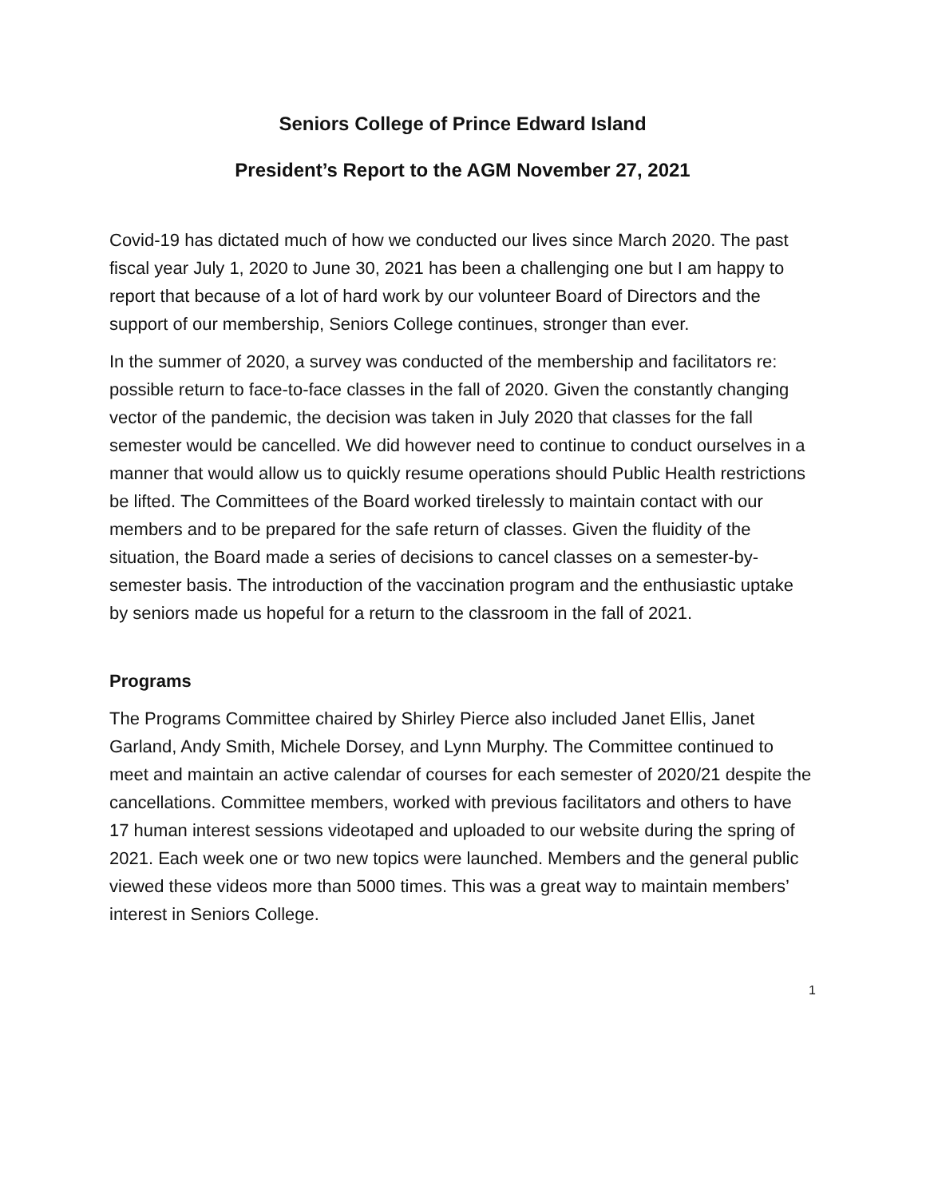Seniors College of Prince Edward Island
President’s Report to the AGM November 27, 2021
Covid-19 has dictated much of how we conducted our lives since March 2020. The past fiscal year July 1, 2020 to June 30, 2021 has been a challenging one but I am happy to report that because of a lot of hard work by our volunteer Board of Directors and the support of our membership, Seniors College continues, stronger than ever.
In the summer of 2020, a survey was conducted of the membership and facilitators re: possible return to face-to-face classes in the fall of 2020. Given the constantly changing vector of the pandemic, the decision was taken in July 2020 that classes for the fall semester would be cancelled. We did however need to continue to conduct ourselves in a manner that would allow us to quickly resume operations should Public Health restrictions be lifted. The Committees of the Board worked tirelessly to maintain contact with our members and to be prepared for the safe return of classes. Given the fluidity of the situation, the Board made a series of decisions to cancel classes on a semester-by- semester basis. The introduction of the vaccination program and the enthusiastic uptake by seniors made us hopeful for a return to the classroom in the fall of 2021.
Programs
The Programs Committee chaired by Shirley Pierce also included Janet Ellis, Janet Garland, Andy Smith, Michele Dorsey, and Lynn Murphy. The Committee continued to meet and maintain an active calendar of courses for each semester of 2020/21 despite the cancellations. Committee members, worked with previous facilitators and others to have 17 human interest sessions videotaped and uploaded to our website during the spring of 2021. Each week one or two new topics were launched. Members and the general public viewed these videos more than 5000 times. This was a great way to maintain members’ interest in Seniors College.
1